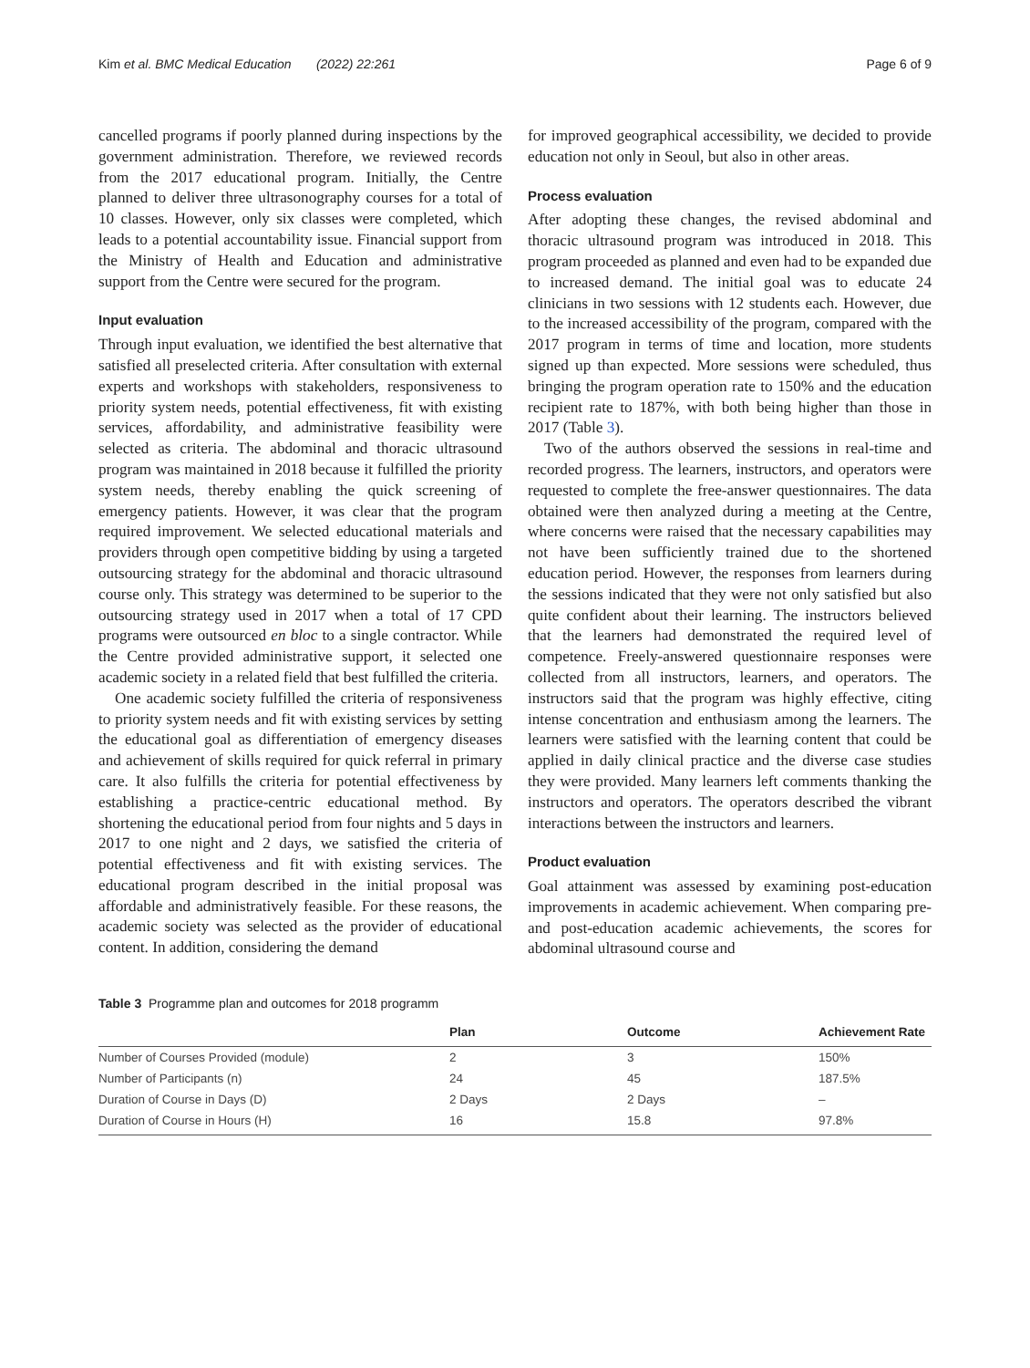Kim et al. BMC Medical Education (2022) 22:261 Page 6 of 9
cancelled programs if poorly planned during inspections by the government administration. Therefore, we reviewed records from the 2017 educational program. Initially, the Centre planned to deliver three ultrasonography courses for a total of 10 classes. However, only six classes were completed, which leads to a potential accountability issue. Financial support from the Ministry of Health and Education and administrative support from the Centre were secured for the program.
Input evaluation
Through input evaluation, we identified the best alternative that satisfied all preselected criteria. After consultation with external experts and workshops with stakeholders, responsiveness to priority system needs, potential effectiveness, fit with existing services, affordability, and administrative feasibility were selected as criteria. The abdominal and thoracic ultrasound program was maintained in 2018 because it fulfilled the priority system needs, thereby enabling the quick screening of emergency patients. However, it was clear that the program required improvement. We selected educational materials and providers through open competitive bidding by using a targeted outsourcing strategy for the abdominal and thoracic ultrasound course only. This strategy was determined to be superior to the outsourcing strategy used in 2017 when a total of 17 CPD programs were outsourced en bloc to a single contractor. While the Centre provided administrative support, it selected one academic society in a related field that best fulfilled the criteria.
One academic society fulfilled the criteria of responsiveness to priority system needs and fit with existing services by setting the educational goal as differentiation of emergency diseases and achievement of skills required for quick referral in primary care. It also fulfills the criteria for potential effectiveness by establishing a practice-centric educational method. By shortening the educational period from four nights and 5 days in 2017 to one night and 2 days, we satisfied the criteria of potential effectiveness and fit with existing services. The educational program described in the initial proposal was affordable and administratively feasible. For these reasons, the academic society was selected as the provider of educational content. In addition, considering the demand
for improved geographical accessibility, we decided to provide education not only in Seoul, but also in other areas.
Process evaluation
After adopting these changes, the revised abdominal and thoracic ultrasound program was introduced in 2018. This program proceeded as planned and even had to be expanded due to increased demand. The initial goal was to educate 24 clinicians in two sessions with 12 students each. However, due to the increased accessibility of the program, compared with the 2017 program in terms of time and location, more students signed up than expected. More sessions were scheduled, thus bringing the program operation rate to 150% and the education recipient rate to 187%, with both being higher than those in 2017 (Table 3).
Two of the authors observed the sessions in real-time and recorded progress. The learners, instructors, and operators were requested to complete the free-answer questionnaires. The data obtained were then analyzed during a meeting at the Centre, where concerns were raised that the necessary capabilities may not have been sufficiently trained due to the shortened education period. However, the responses from learners during the sessions indicated that they were not only satisfied but also quite confident about their learning. The instructors believed that the learners had demonstrated the required level of competence. Freely-answered questionnaire responses were collected from all instructors, learners, and operators. The instructors said that the program was highly effective, citing intense concentration and enthusiasm among the learners. The learners were satisfied with the learning content that could be applied in daily clinical practice and the diverse case studies they were provided. Many learners left comments thanking the instructors and operators. The operators described the vibrant interactions between the instructors and learners.
Product evaluation
Goal attainment was assessed by examining post-education improvements in academic achievement. When comparing pre- and post-education academic achievements, the scores for abdominal ultrasound course and
Table 3 Programme plan and outcomes for 2018 programm
| | Plan | Outcome | Achievement Rate |
| --- | --- | --- | --- |
| Number of Courses Provided (module) | 2 | 3 | 150% |
| Number of Participants (n) | 24 | 45 | 187.5% |
| Duration of Course in Days (D) | 2 Days | 2 Days | – |
| Duration of Course in Hours (H) | 16 | 15.8 | 97.8% |